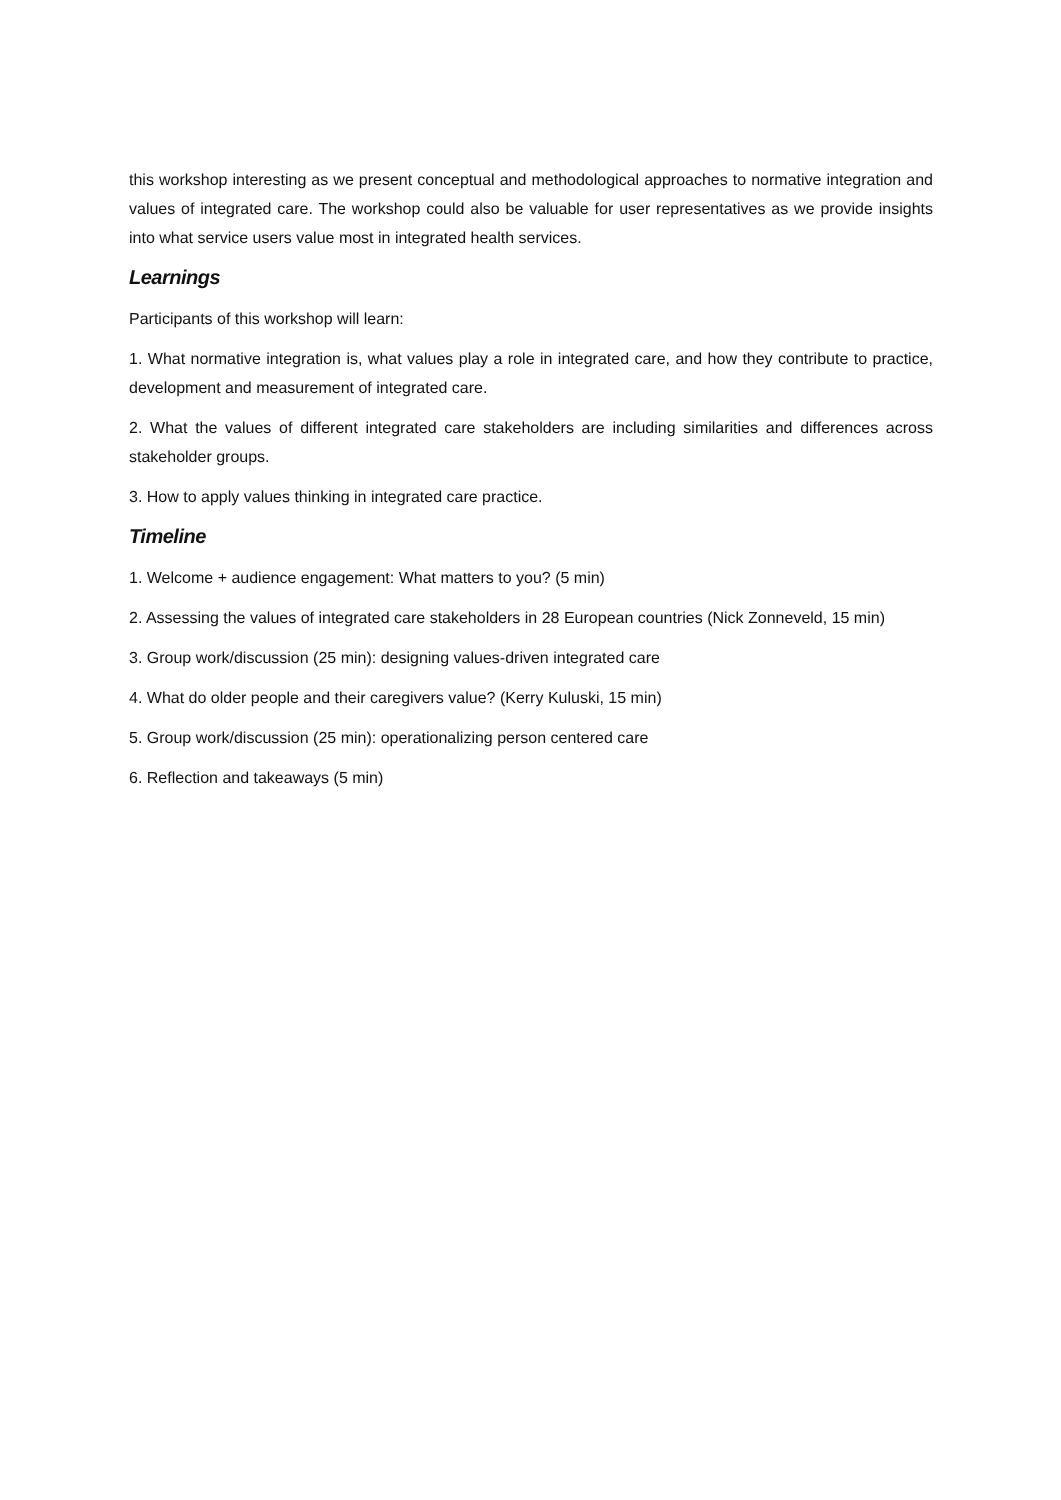this workshop interesting as we present conceptual and methodological approaches to normative integration and values of integrated care. The workshop could also be valuable for user representatives as we provide insights into what service users value most in integrated health services.
Learnings
Participants of this workshop will learn:
1. What normative integration is, what values play a role in integrated care, and how they contribute to practice, development and measurement of integrated care.
2. What the values of different integrated care stakeholders are including similarities and differences across stakeholder groups.
3. How to apply values thinking in integrated care practice.
Timeline
1. Welcome + audience engagement: What matters to you? (5 min)
2. Assessing the values of integrated care stakeholders in 28 European countries (Nick Zonneveld, 15 min)
3. Group work/discussion (25 min): designing values-driven integrated care
4. What do older people and their caregivers value? (Kerry Kuluski, 15 min)
5. Group work/discussion (25 min): operationalizing person centered care
6. Reflection and takeaways (5 min)